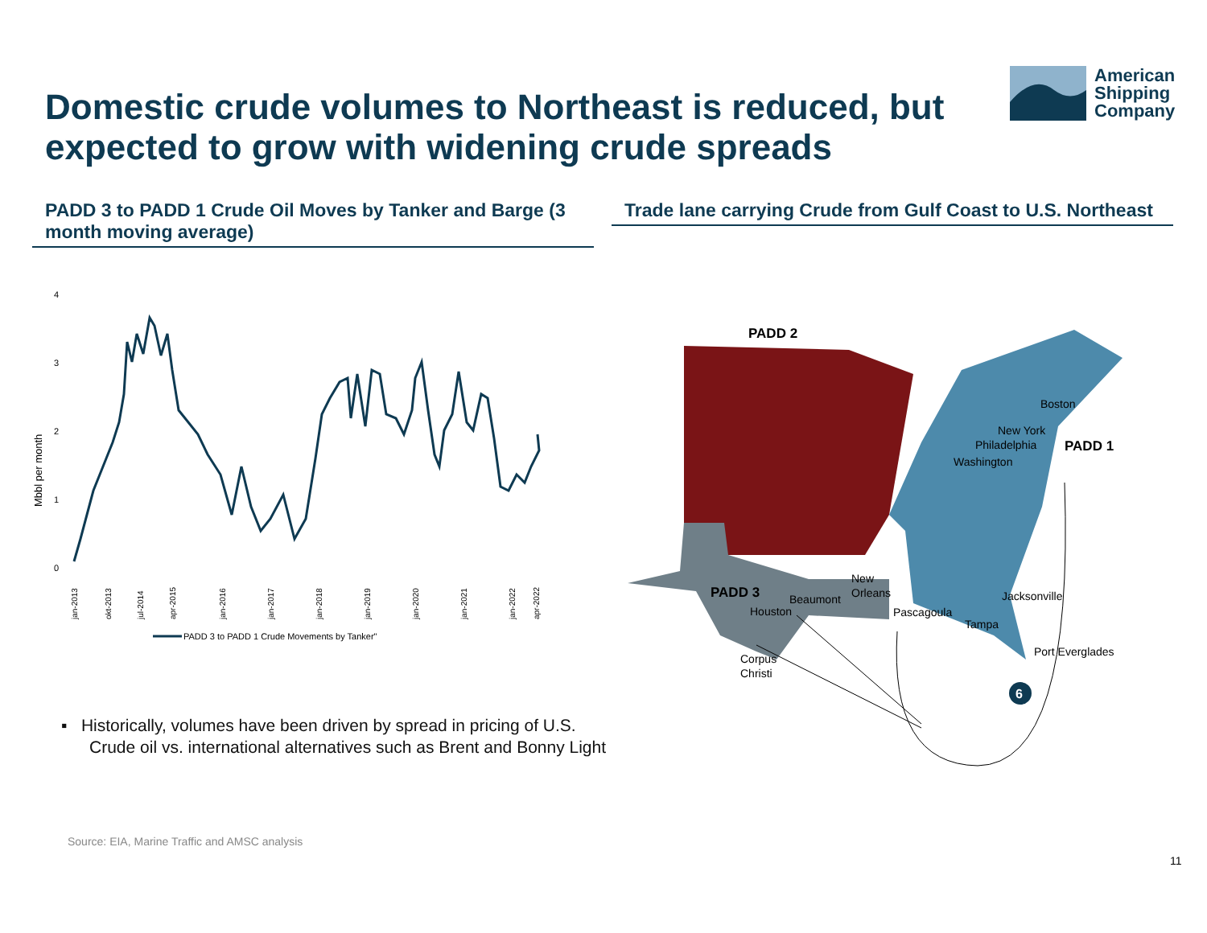Domestic crude volumes to Northeast is reduced, but expected to grow with widening crude spreads
American
Shipping
Company
PADD 3 to PADD 1 Crude Oil Moves by Tanker and Barge (3 month moving average)
Trade lane carrying Crude from Gulf Coast to U.S. Northeast
4
3
2
1
0
Mbbl per month
jan-2013
okt-2013
jul-2014
apr-2015
jan-2016
jan-2017
jan-2018
jan-2019
jan-2020
jan-2021
jan-2022
apr-2022
PADD 3 to PADD 1 Crude Movements by Tanker"
PADD 2
PADD 3
PADD 1
Boston
New York
Philadelphia
Washington
Jacksonville
Tampa
Port Everglades
New
Orleans
Beaumont
Houston
Pascagoula
Corpus
Christi
6
▪ Historically, volumes have been driven by spread in pricing of U.S.
Crude oil vs. international alternatives such as Brent and Bonny Light
Source: EIA, Marine Traffic and AMSC analysis
11